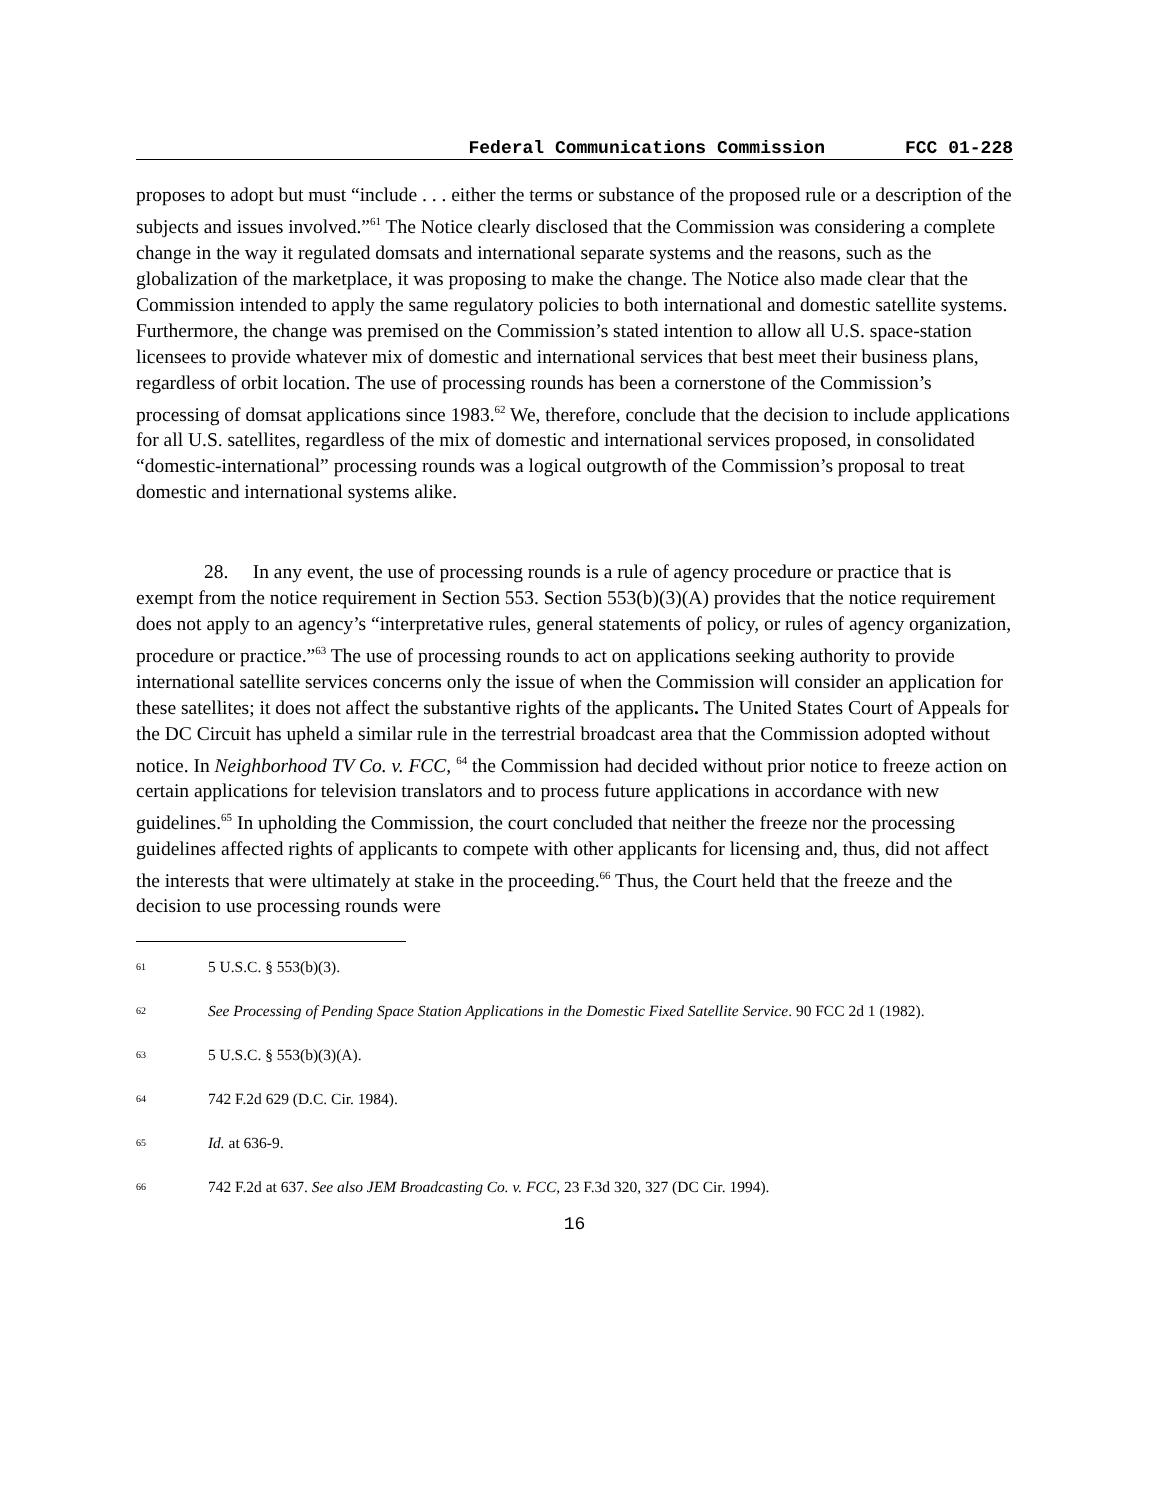Federal Communications Commission FCC 01-228
proposes to adopt but must “include . . . either the terms or substance of the proposed rule or a description of the subjects and issues involved.”<sup>61</sup> The Notice clearly disclosed that the Commission was considering a complete change in the way it regulated domsats and international separate systems and the reasons, such as the globalization of the marketplace, it was proposing to make the change. The Notice also made clear that the Commission intended to apply the same regulatory policies to both international and domestic satellite systems. Furthermore, the change was premised on the Commission’s stated intention to allow all U.S. space-station licensees to provide whatever mix of domestic and international services that best meet their business plans, regardless of orbit location. The use of processing rounds has been a cornerstone of the Commission’s processing of domsat applications since 1983.<sup>62</sup> We, therefore, conclude that the decision to include applications for all U.S. satellites, regardless of the mix of domestic and international services proposed, in consolidated “domestic-international” processing rounds was a logical outgrowth of the Commission’s proposal to treat domestic and international systems alike.
28. In any event, the use of processing rounds is a rule of agency procedure or practice that is exempt from the notice requirement in Section 553. Section 553(b)(3)(A) provides that the notice requirement does not apply to an agency’s “interpretative rules, general statements of policy, or rules of agency organization, procedure or practice.”<sup>63</sup> The use of processing rounds to act on applications seeking authority to provide international satellite services concerns only the issue of when the Commission will consider an application for these satellites; it does not affect the substantive rights of the applicants. The United States Court of Appeals for the DC Circuit has upheld a similar rule in the terrestrial broadcast area that the Commission adopted without notice. In Neighborhood TV Co. v. FCC, <sup>64</sup> the Commission had decided without prior notice to freeze action on certain applications for television translators and to process future applications in accordance with new guidelines.<sup>65</sup> In upholding the Commission, the court concluded that neither the freeze nor the processing guidelines affected rights of applicants to compete with other applicants for licensing and, thus, did not affect the interests that were ultimately at stake in the proceeding.<sup>66</sup> Thus, the Court held that the freeze and the decision to use processing rounds were
<sup>61</sup> 5 U.S.C. § 553(b)(3).
<sup>62</sup> See Processing of Pending Space Station Applications in the Domestic Fixed Satellite Service. 90 FCC 2d 1 (1982).
<sup>63</sup> 5 U.S.C. § 553(b)(3)(A).
<sup>64</sup> 742 F.2d 629 (D.C. Cir. 1984).
<sup>65</sup> Id. at 636-9.
<sup>66</sup> 742 F.2d at 637. See also JEM Broadcasting Co. v. FCC, 23 F.3d 320, 327 (DC Cir. 1994).
16